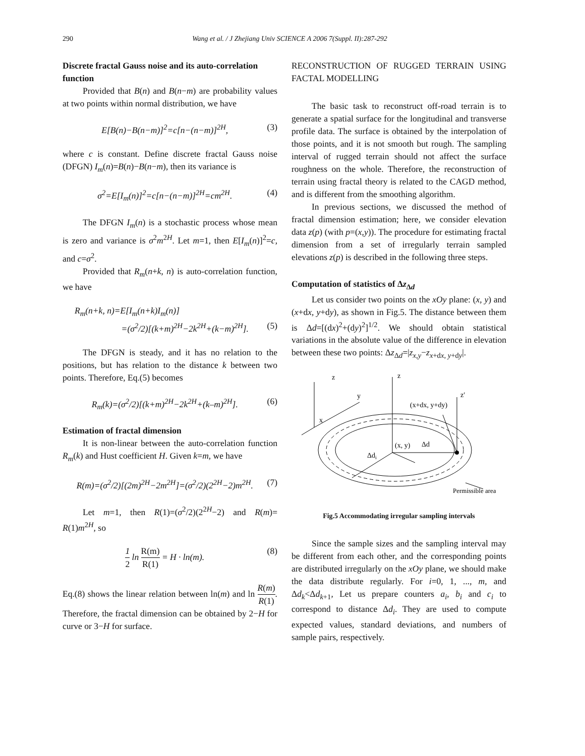290 Wang et al. / J Zhejiang Univ SCIENCE A 2006 7(Suppl. II):287-292
Discrete fractal Gauss noise and its auto-correlation function
Provided that B(n) and B(n−m) are probability values at two points within normal distribution, we have
E[B(n)−B(n−m)]<sup>2</sup>=c[n−(n−m)]<sup>2H</sup>, (3)
where c is constant. Define discrete fractal Gauss noise (DFGN) I<sub>m</sub>(n)=B(n)−B(n−m), then its variance is
σ<sup>2</sup>=E[I<sub>m</sub>(n)]<sup>2</sup>=c[n−(n−m)]<sup>2H</sup>=cm<sup>2H</sup>. (4)
The DFGN I<sub>m</sub>(n) is a stochastic process whose mean is zero and variance is σ<sup>2</sup>m<sup>2H</sup>. Let m=1, then E[I<sub>m</sub>(n)]<sup>2</sup>=c, and c=σ<sup>2</sup>.
Provided that R<sub>m</sub>(n+k, n) is auto-correlation function, we have
R<sub>m</sub>(n+k, n)=E[I<sub>m</sub>(n+k)I<sub>m</sub>(n)]
=(σ<sup>2</sup>/2)[(k+m)<sup>2H</sup>−2k<sup>2H</sup>+(k−m)<sup>2H</sup>]. (5)
The DFGN is steady, and it has no relation to the positions, but has relation to the distance k between two points. Therefore, Eq.(5) becomes
R<sub>m</sub>(k)=(σ<sup>2</sup>/2)[(k+m)<sup>2H</sup>−2k<sup>2H</sup>+(k–m)<sup>2H</sup>]. (6)
Estimation of fractal dimension
It is non-linear between the auto-correlation function R<sub>m</sub>(k) and Hust coefficient H. Given k=m, we have
R(m)=(σ<sup>2</sup>/2)[(2m)<sup>2H</sup>−2m<sup>2H</sup>]=(σ<sup>2</sup>/2)(2<sup>2H</sup>−2)m<sup>2H</sup>. (7)
Let m=1, then R(1)=(σ<sup>2</sup>/2)(2<sup>2H</sup>−2) and R(m)= R(1)m<sup>2H</sup>, so
1 2 ln R(m) R(1) = H · ln(m). (8)
Eq.(8) shows the linear relation between ln(m) and ln R(m) R(1). Therefore, the fractal dimension can be obtained by 2−H for curve or 3−H for surface.
RECONSTRUCTION OF RUGGED TERRAIN USING FACTAL MODELLING
The basic task to reconstruct off-road terrain is to generate a spatial surface for the longitudinal and transverse profile data. The surface is obtained by the interpolation of those points, and it is not smooth but rough. The sampling interval of rugged terrain should not affect the surface roughness on the whole. Therefore, the reconstruction of terrain using fractal theory is related to the CAGD method, and is different from the smoothing algorithm.
In previous sections, we discussed the method of fractal dimension estimation; here, we consider elevation data z(p) (with p=(x,y)). The procedure for estimating fractal dimension from a set of irregularly terrain sampled elevations z(p) is described in the following three steps.
Computation of statistics of Δz<sub>Δd</sub>
Let us consider two points on the xOy plane: (x, y) and (x+dx, y+dy), as shown in Fig.5. The distance between them is Δd=[(dx)<sup>2</sup>+(dy)<sup>2</sup>]<sup>1/2</sup>. We should obtain statistical variations in the absolute value of the difference in elevation between these two points: Δz<sub>Δd</sub>=|z<sub>x</sub><sub>,y</sub>−z<sub>x+dx, y+dy</sub>|.
z
z
y
x
z′
(x+dx, y+dy)
(x, y)
Δd
Δdi
Permissible area
Fig.5 Accommodating irregular sampling intervals
Since the sample sizes and the sampling interval may be different from each other, and the corresponding points are distributed irregularly on the xOy plane, we should make the data distribute regularly. For i=0, 1, ..., m, and Δd<sub>k</sub><Δd<sub>k+1</sub>, Let us prepare counters a<sub>i</sub>, b<sub>i</sub> and c<sub>i</sub> to correspond to distance Δd<sub>i</sub>. They are used to compute expected values, standard deviations, and numbers of sample pairs, respectively.